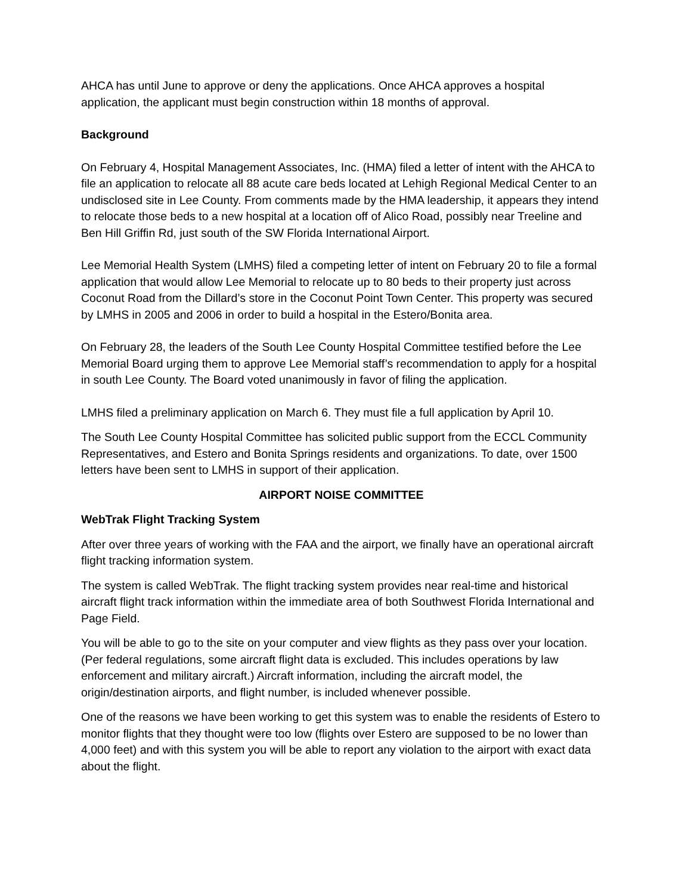AHCA has until June to approve or deny the applications. Once AHCA approves a hospital application, the applicant must begin construction within 18 months of approval.
Background
On February 4, Hospital Management Associates, Inc. (HMA) filed a letter of intent with the AHCA to file an application to relocate all 88 acute care beds located at Lehigh Regional Medical Center to an undisclosed site in Lee County. From comments made by the HMA leadership, it appears they intend to relocate those beds to a new hospital at a location off of Alico Road, possibly near Treeline and Ben Hill Griffin Rd, just south of the SW Florida International Airport.
Lee Memorial Health System (LMHS) filed a competing letter of intent on February 20 to file a formal application that would allow Lee Memorial to relocate up to 80 beds to their property just across Coconut Road from the Dillard’s store in the Coconut Point Town Center. This property was secured by LMHS in 2005 and 2006 in order to build a hospital in the Estero/Bonita area.
On February 28, the leaders of the South Lee County Hospital Committee testified before the Lee Memorial Board urging them to approve Lee Memorial staff’s recommendation to apply for a hospital in south Lee County. The Board voted unanimously in favor of filing the application.
LMHS filed a preliminary application on March 6. They must file a full application by April 10.
The South Lee County Hospital Committee has solicited public support from the ECCL Community Representatives, and Estero and Bonita Springs residents and organizations. To date, over 1500 letters have been sent to LMHS in support of their application.
AIRPORT NOISE COMMITTEE
WebTrak Flight Tracking System
After over three years of working with the FAA and the airport, we finally have an operational aircraft flight tracking information system.
The system is called WebTrak. The flight tracking system provides near real-time and historical aircraft flight track information within the immediate area of both Southwest Florida International and Page Field.
You will be able to go to the site on your computer and view flights as they pass over your location. (Per federal regulations, some aircraft flight data is excluded. This includes operations by law enforcement and military aircraft.) Aircraft information, including the aircraft model, the origin/destination airports, and flight number, is included whenever possible.
One of the reasons we have been working to get this system was to enable the residents of Estero to monitor flights that they thought were too low (flights over Estero are supposed to be no lower than 4,000 feet) and with this system you will be able to report any violation to the airport with exact data about the flight.